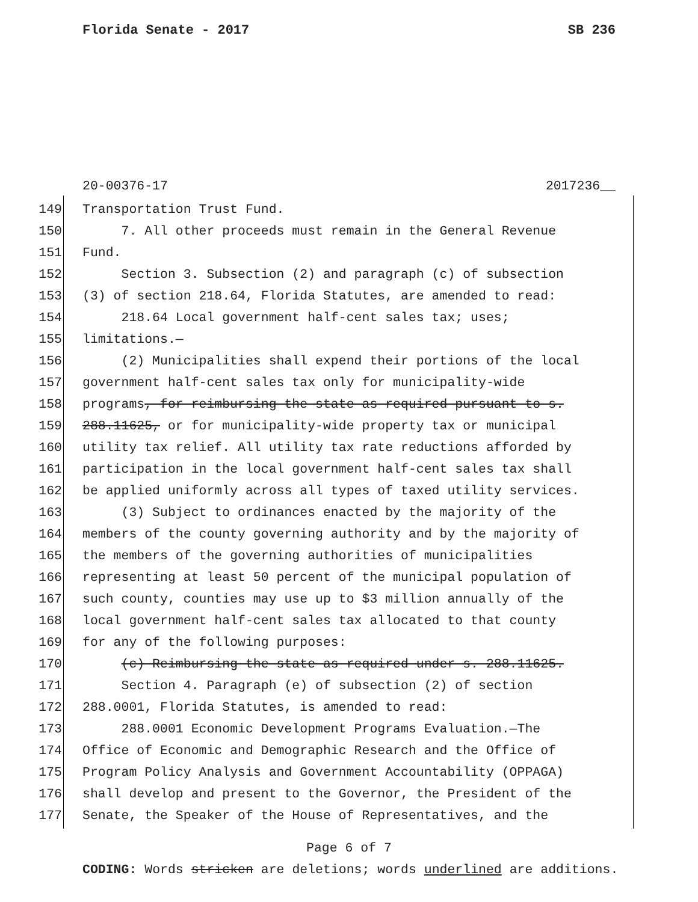Florida Senate - 2017 SB 236
20-00376-17 2017236__
149 Transportation Trust Fund.
150 7. All other proceeds must remain in the General Revenue
151 Fund.
152 Section 3. Subsection (2) and paragraph (c) of subsection
153 (3) of section 218.64, Florida Statutes, are amended to read:
154 218.64 Local government half-cent sales tax; uses;
155 limitations.—
156 (2) Municipalities shall expend their portions of the local
157 government half-cent sales tax only for municipality-wide
158 programs, for reimbursing the state as required pursuant to s.
159 288.11625, or for municipality-wide property tax or municipal
160 utility tax relief. All utility tax rate reductions afforded by
161 participation in the local government half-cent sales tax shall
162 be applied uniformly across all types of taxed utility services.
163 (3) Subject to ordinances enacted by the majority of the
164 members of the county governing authority and by the majority of
165 the members of the governing authorities of municipalities
166 representing at least 50 percent of the municipal population of
167 such county, counties may use up to $3 million annually of the
168 local government half-cent sales tax allocated to that county
169 for any of the following purposes:
170 (c) Reimbursing the state as required under s. 288.11625.
171 Section 4. Paragraph (e) of subsection (2) of section
172 288.0001, Florida Statutes, is amended to read:
173 288.0001 Economic Development Programs Evaluation.—The
174 Office of Economic and Demographic Research and the Office of
175 Program Policy Analysis and Government Accountability (OPPAGA)
176 shall develop and present to the Governor, the President of the
177 Senate, the Speaker of the House of Representatives, and the
Page 6 of 7
CODING: Words stricken are deletions; words underlined are additions.